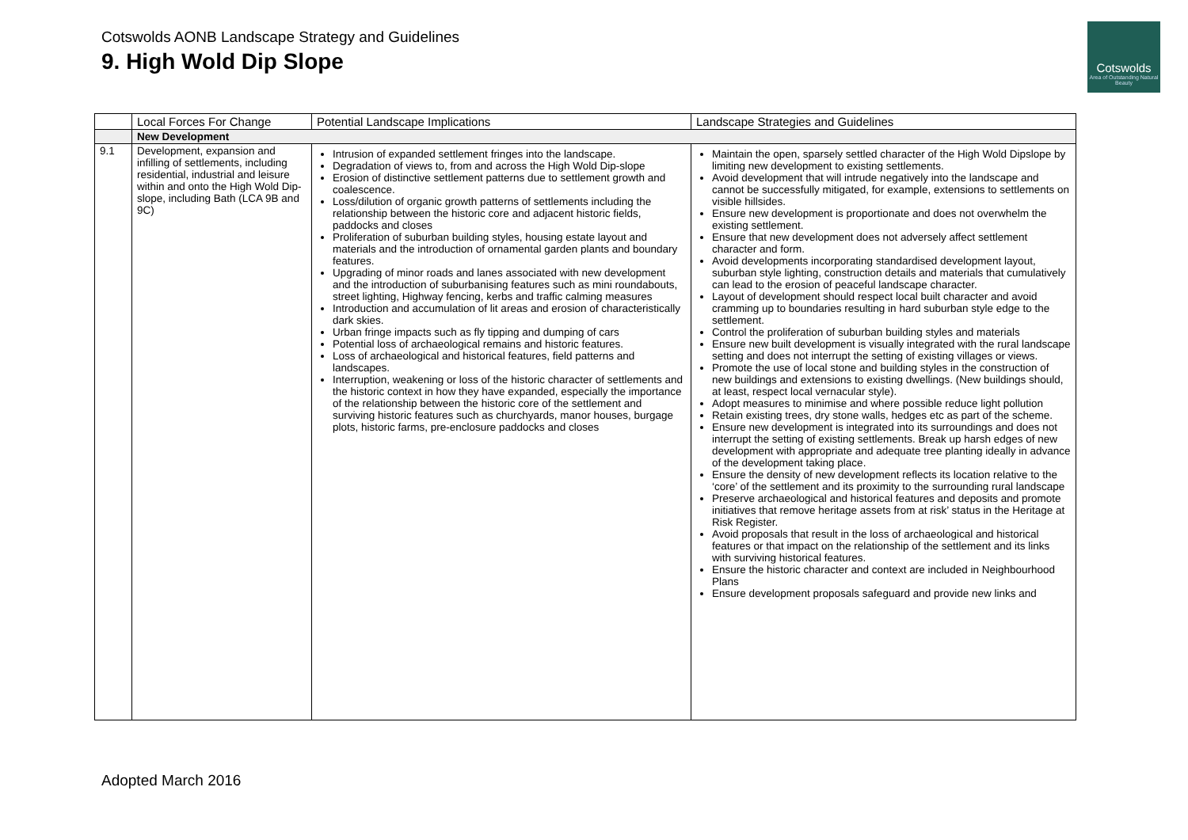Cotswolds AONB Landscape Strategy and Guidelines
9. High Wold Dip Slope
Cotswolds
Area of Outstanding Natural Beauty
| | Local Forces For Change | Potential Landscape Implications | Landscape Strategies and Guidelines |
| --- | --- | --- | --- |
| | New Development | | |
| 9.1 | Development, expansion and infilling of settlements, including residential, industrial and leisure within and onto the High Wold Dip- slope, including Bath (LCA 9B and 9C) | Intrusion of expanded settlement fringes into the landscape. Degradation of views to, from and across the High Wold Dip-slope Erosion of distinctive settlement patterns due to settlement growth and coalescence. Loss/dilution of organic growth patterns of settlements including the relationship between the historic core and adjacent historic fields, paddocks and closes Proliferation of suburban building styles, housing estate layout and materials and the introduction of ornamental garden plants and boundary features. Upgrading of minor roads and lanes associated with new development and the introduction of suburbanising features such as mini roundabouts, street lighting, Highway fencing, kerbs and traffic calming measures Introduction and accumulation of lit areas and erosion of characteristically dark skies. Urban fringe impacts such as fly tipping and dumping of cars Potential loss of archaeological remains and historic features. Loss of archaeological and historical features, field patterns and landscapes. Interruption, weakening or loss of the historic character of settlements and the historic context in how they have expanded, especially the importance of the relationship between the historic core of the settlement and surviving historic features such as churchyards, manor houses, burgage plots, historic farms, pre-enclosure paddocks and closes | Maintain the open, sparsely settled character of the High Wold Dipslope by limiting new development to existing settlements. Avoid development that will intrude negatively into the landscape and cannot be successfully mitigated, for example, extensions to settlements on visible hillsides. Ensure new development is proportionate and does not overwhelm the existing settlement. Ensure that new development does not adversely affect settlement character and form. Avoid developments incorporating standardised development layout, suburban style lighting, construction details and materials that cumulatively can lead to the erosion of peaceful landscape character. Layout of development should respect local built character and avoid cramming up to boundaries resulting in hard suburban style edge to the settlement. Control the proliferation of suburban building styles and materials Ensure new built development is visually integrated with the rural landscape setting and does not interrupt the setting of existing villages or views. Promote the use of local stone and building styles in the construction of new buildings and extensions to existing dwellings. (New buildings should, at least, respect local vernacular style). Adopt measures to minimise and where possible reduce light pollution Retain existing trees, dry stone walls, hedges etc as part of the scheme. Ensure new development is integrated into its surroundings and does not interrupt the setting of existing settlements. Break up harsh edges of new development with appropriate and adequate tree planting ideally in advance of the development taking place. Ensure the density of new development reflects its location relative to the ‘core’ of the settlement and its proximity to the surrounding rural landscape Preserve archaeological and historical features and deposits and promote initiatives that remove heritage assets from at risk’ status in the Heritage at Risk Register. Avoid proposals that result in the loss of archaeological and historical features or that impact on the relationship of the settlement and its links with surviving historical features. Ensure the historic character and context are included in Neighbourhood Plans Ensure development proposals safeguard and provide new links and |
Adopted March 2016